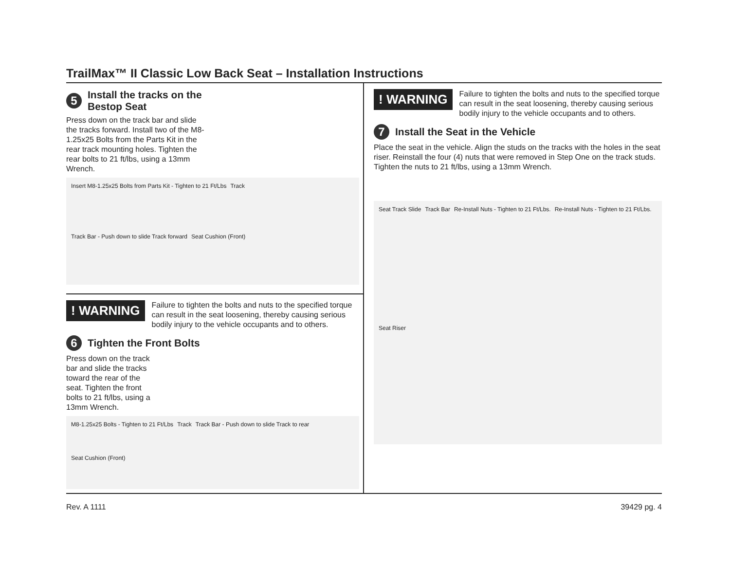TrailMax™ II Classic Low Back Seat – Installation Instructions
5
Install the tracks on the
Bestop Seat
Press down on the track bar and slide the tracks forward. Install two of the M8-1.25x25 Bolts from the Parts Kit in the rear track mounting holes. Tighten the rear bolts to 21 ft/lbs, using a 13mm Wrench.
Insert M8-1.25x25 Bolts from Parts Kit - Tighten to 21 Ft/Lbs Track Track Bar - Push down to slide Track forward Seat Cushion (Front)
! WARNING
Failure to tighten the bolts and nuts to the specified torque can result in the seat loosening, thereby causing serious bodily injury to the vehicle occupants and to others.
6
Tighten the Front Bolts
Press down on the track bar and slide the tracks toward the rear of the seat. Tighten the front bolts to 21 ft/lbs, using a 13mm Wrench.
M8-1.25x25 Bolts - Tighten to 21 Ft/Lbs Track Track Bar - Push down to slide Track to rear Seat Cushion (Front)
! WARNING
Failure to tighten the bolts and nuts to the specified torque can result in the seat loosening, thereby causing serious bodily injury to the vehicle occupants and to others.
7
Install the Seat in the Vehicle
Place the seat in the vehicle. Align the studs on the tracks with the holes in the seat riser. Reinstall the four (4) nuts that were removed in Step One on the track studs. Tighten the nuts to 21 ft/lbs, using a 13mm Wrench.
Seat Track Slide Track Bar Re-Install Nuts - Tighten to 21 Ft/Lbs. Re-Install Nuts - Tighten to 21 Ft/Lbs. Seat Riser
Rev. A 1111 39429 pg. 4